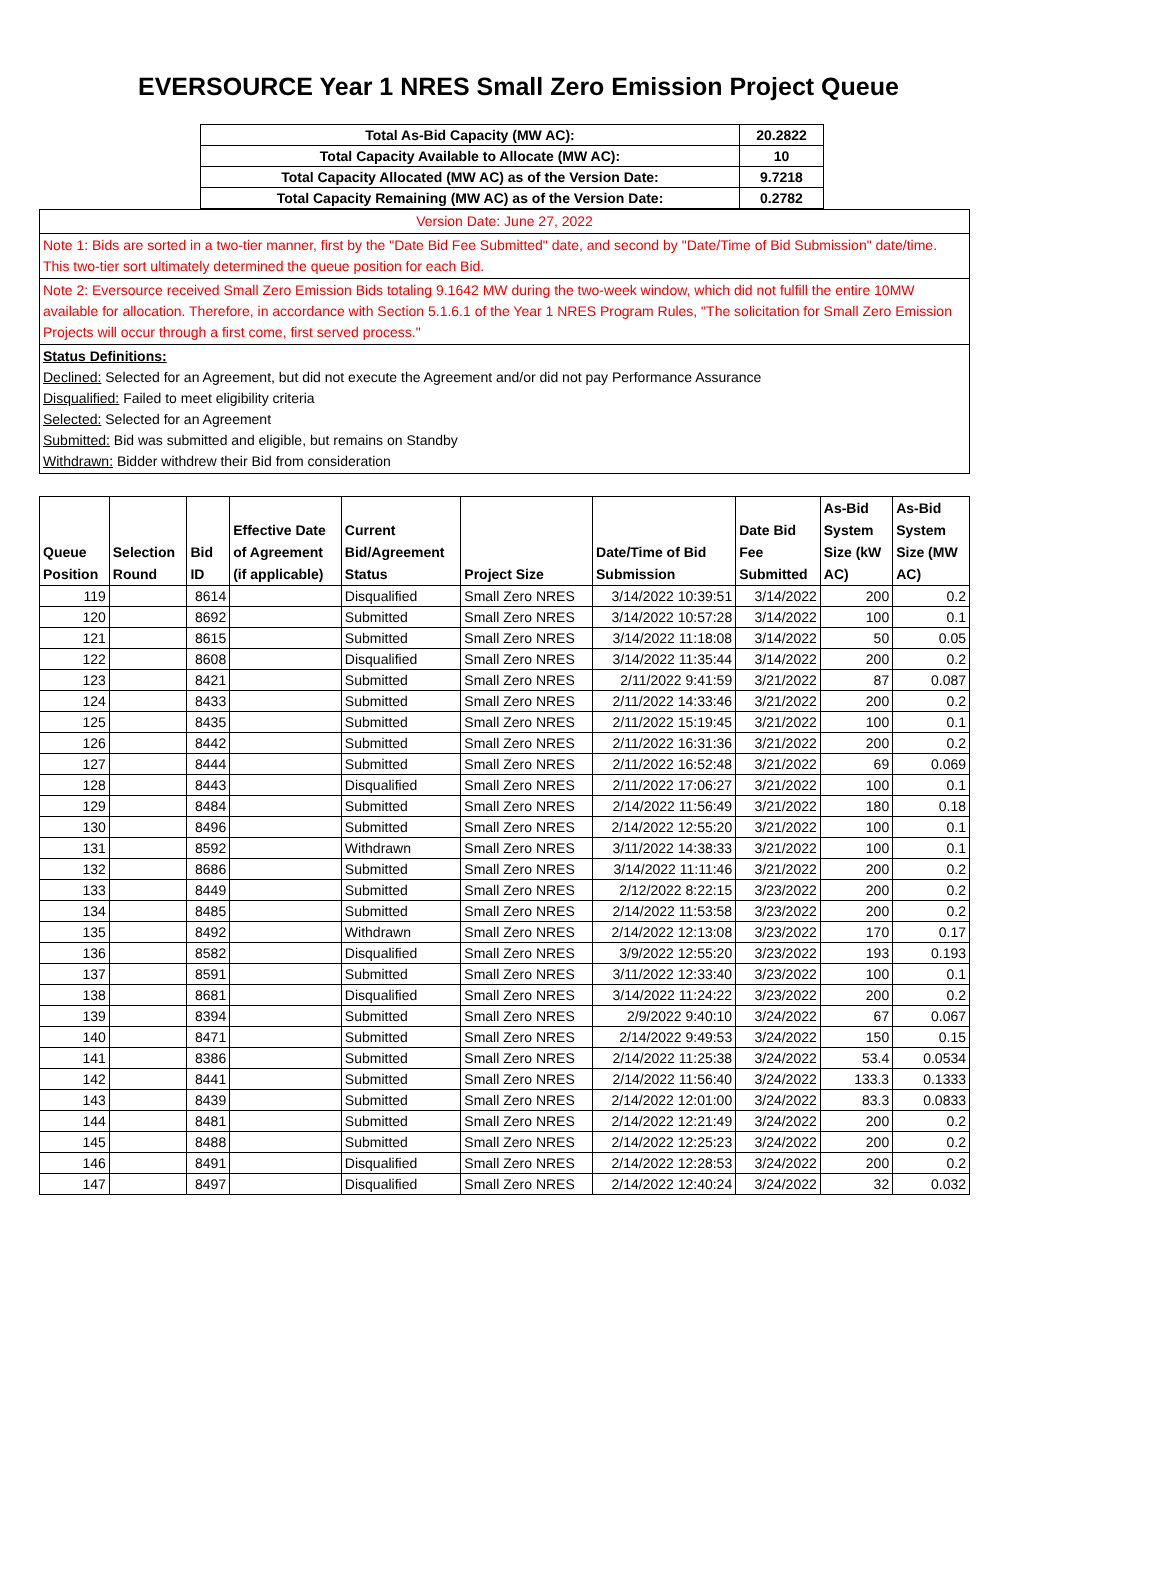EVERSOURCE Year 1 NRES Small Zero Emission Project Queue
| Total As-Bid Capacity (MW AC): | 20.2822 |
| Total Capacity Available to Allocate (MW AC): | 10 |
| Total Capacity Allocated (MW AC) as of the Version Date: | 9.7218 |
| Total Capacity Remaining (MW AC) as of the Version Date: | 0.2782 |
| Version Date: June 27, 2022 |
| Note 1: Bids are sorted in a two-tier manner, first by the "Date Bid Fee Submitted" date, and second by "Date/Time of Bid Submission" date/time. This two-tier sort ultimately determined the queue position for each Bid. |
| Note 2: Eversource received Small Zero Emission Bids totaling 9.1642 MW during the two-week window, which did not fulfill the entire 10MW available for allocation. Therefore, in accordance with Section 5.1.6.1 of the Year 1 NRES Program Rules, "The solicitation for Small Zero Emission Projects will occur through a first come, first served process." |
| Status Definitions: Declined: Selected for an Agreement, but did not execute the Agreement and/or did not pay Performance Assurance Disqualified: Failed to meet eligibility criteria Selected: Selected for an Agreement Submitted: Bid was submitted and eligible, but remains on Standby Withdrawn: Bidder withdrew their Bid from consideration |
| Queue Position | Selection Round | Bid ID | Effective Date of Agreement (if applicable) | Current Bid/Agreement Status | Project Size | Date/Time of Bid Submission | Date Bid Fee Submitted | As-Bid System Size (kW AC) | As-Bid System Size (MW AC) |
| --- | --- | --- | --- | --- | --- | --- | --- | --- | --- |
| 119 | | 8614 | | Disqualified | Small Zero NRES | 3/14/2022 10:39:51 | 3/14/2022 | 200 | 0.2 |
| 120 | | 8692 | | Submitted | Small Zero NRES | 3/14/2022 10:57:28 | 3/14/2022 | 100 | 0.1 |
| 121 | | 8615 | | Submitted | Small Zero NRES | 3/14/2022 11:18:08 | 3/14/2022 | 50 | 0.05 |
| 122 | | 8608 | | Disqualified | Small Zero NRES | 3/14/2022 11:35:44 | 3/14/2022 | 200 | 0.2 |
| 123 | | 8421 | | Submitted | Small Zero NRES | 2/11/2022 9:41:59 | 3/21/2022 | 87 | 0.087 |
| 124 | | 8433 | | Submitted | Small Zero NRES | 2/11/2022 14:33:46 | 3/21/2022 | 200 | 0.2 |
| 125 | | 8435 | | Submitted | Small Zero NRES | 2/11/2022 15:19:45 | 3/21/2022 | 100 | 0.1 |
| 126 | | 8442 | | Submitted | Small Zero NRES | 2/11/2022 16:31:36 | 3/21/2022 | 200 | 0.2 |
| 127 | | 8444 | | Submitted | Small Zero NRES | 2/11/2022 16:52:48 | 3/21/2022 | 69 | 0.069 |
| 128 | | 8443 | | Disqualified | Small Zero NRES | 2/11/2022 17:06:27 | 3/21/2022 | 100 | 0.1 |
| 129 | | 8484 | | Submitted | Small Zero NRES | 2/14/2022 11:56:49 | 3/21/2022 | 180 | 0.18 |
| 130 | | 8496 | | Submitted | Small Zero NRES | 2/14/2022 12:55:20 | 3/21/2022 | 100 | 0.1 |
| 131 | | 8592 | | Withdrawn | Small Zero NRES | 3/11/2022 14:38:33 | 3/21/2022 | 100 | 0.1 |
| 132 | | 8686 | | Submitted | Small Zero NRES | 3/14/2022 11:11:46 | 3/21/2022 | 200 | 0.2 |
| 133 | | 8449 | | Submitted | Small Zero NRES | 2/12/2022 8:22:15 | 3/23/2022 | 200 | 0.2 |
| 134 | | 8485 | | Submitted | Small Zero NRES | 2/14/2022 11:53:58 | 3/23/2022 | 200 | 0.2 |
| 135 | | 8492 | | Withdrawn | Small Zero NRES | 2/14/2022 12:13:08 | 3/23/2022 | 170 | 0.17 |
| 136 | | 8582 | | Disqualified | Small Zero NRES | 3/9/2022 12:55:20 | 3/23/2022 | 193 | 0.193 |
| 137 | | 8591 | | Submitted | Small Zero NRES | 3/11/2022 12:33:40 | 3/23/2022 | 100 | 0.1 |
| 138 | | 8681 | | Disqualified | Small Zero NRES | 3/14/2022 11:24:22 | 3/23/2022 | 200 | 0.2 |
| 139 | | 8394 | | Submitted | Small Zero NRES | 2/9/2022 9:40:10 | 3/24/2022 | 67 | 0.067 |
| 140 | | 8471 | | Submitted | Small Zero NRES | 2/14/2022 9:49:53 | 3/24/2022 | 150 | 0.15 |
| 141 | | 8386 | | Submitted | Small Zero NRES | 2/14/2022 11:25:38 | 3/24/2022 | 53.4 | 0.0534 |
| 142 | | 8441 | | Submitted | Small Zero NRES | 2/14/2022 11:56:40 | 3/24/2022 | 133.3 | 0.1333 |
| 143 | | 8439 | | Submitted | Small Zero NRES | 2/14/2022 12:01:00 | 3/24/2022 | 83.3 | 0.0833 |
| 144 | | 8481 | | Submitted | Small Zero NRES | 2/14/2022 12:21:49 | 3/24/2022 | 200 | 0.2 |
| 145 | | 8488 | | Submitted | Small Zero NRES | 2/14/2022 12:25:23 | 3/24/2022 | 200 | 0.2 |
| 146 | | 8491 | | Disqualified | Small Zero NRES | 2/14/2022 12:28:53 | 3/24/2022 | 200 | 0.2 |
| 147 | | 8497 | | Disqualified | Small Zero NRES | 2/14/2022 12:40:24 | 3/24/2022 | 32 | 0.032 |